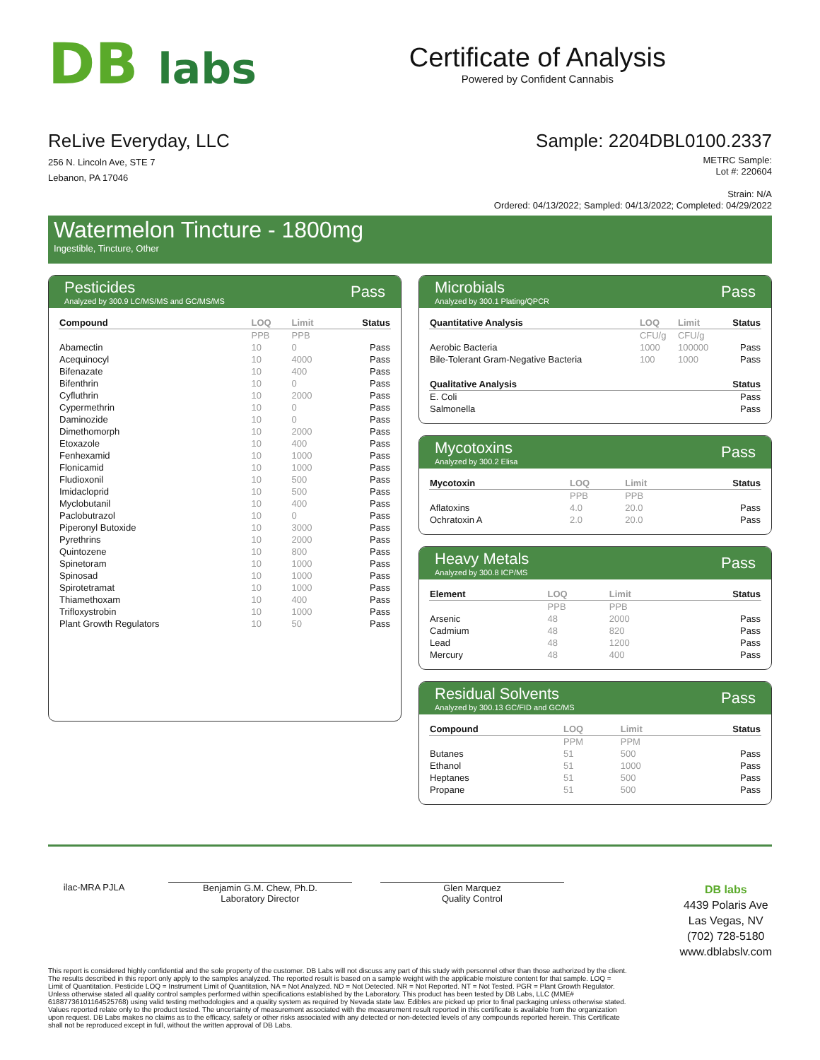DB labs
Certificate of Analysis
Powered by Confident Cannabis
ReLive Everyday, LLC
256 N. Lincoln Ave, STE 7
Lebanon, PA 17046
Sample: 2204DBL0100.2337
METRC Sample:
Lot #: 220604
Strain: N/A
Ordered: 04/13/2022; Sampled: 04/13/2022; Completed: 04/29/2022
Watermelon Tincture - 1800mg
Ingestible, Tincture, Other
Pesticides
Analyzed by 300.9 LC/MS/MS and GC/MS/MS
Pass
| Compound | LOQ | Limit | Status |
| --- | --- | --- | --- |
| | PPB | PPB | |
| Abamectin | 10 | 0 | Pass |
| Acequinocyl | 10 | 4000 | Pass |
| Bifenazate | 10 | 400 | Pass |
| Bifenthrin | 10 | 0 | Pass |
| Cyfluthrin | 10 | 2000 | Pass |
| Cypermethrin | 10 | 0 | Pass |
| Daminozide | 10 | 0 | Pass |
| Dimethomorph | 10 | 2000 | Pass |
| Etoxazole | 10 | 400 | Pass |
| Fenhexamid | 10 | 1000 | Pass |
| Flonicamid | 10 | 1000 | Pass |
| Fludioxonil | 10 | 500 | Pass |
| Imidacloprid | 10 | 500 | Pass |
| Myclobutanil | 10 | 400 | Pass |
| Paclobutrazol | 10 | 0 | Pass |
| Piperonyl Butoxide | 10 | 3000 | Pass |
| Pyrethrins | 10 | 2000 | Pass |
| Quintozene | 10 | 800 | Pass |
| Spinetoram | 10 | 1000 | Pass |
| Spinosad | 10 | 1000 | Pass |
| Spirotetramat | 10 | 1000 | Pass |
| Thiamethoxam | 10 | 400 | Pass |
| Trifloxystrobin | 10 | 1000 | Pass |
| Plant Growth Regulators | 10 | 50 | Pass |
Microbials
Analyzed by 300.1 Plating/QPCR
Pass
| Quantitative Analysis | LOQ | Limit | Status |
| --- | --- | --- | --- |
| | CFU/g | CFU/g | |
| Aerobic Bacteria | 1000 | 100000 | Pass |
| Bile-Tolerant Gram-Negative Bacteria | 100 | 1000 | Pass |
| Qualitative Analysis | Status |
| --- | --- |
| E. Coli | Pass |
| Salmonella | Pass |
Mycotoxins
Analyzed by 300.2 Elisa
Pass
| Mycotoxin | LOQ | Limit | Status |
| --- | --- | --- | --- |
| | PPB | PPB | |
| Aflatoxins | 4.0 | 20.0 | Pass |
| Ochratoxin A | 2.0 | 20.0 | Pass |
Heavy Metals
Analyzed by 300.8 ICP/MS
Pass
| Element | LOQ | Limit | Status |
| --- | --- | --- | --- |
| | PPB | PPB | |
| Arsenic | 48 | 2000 | Pass |
| Cadmium | 48 | 820 | Pass |
| Lead | 48 | 1200 | Pass |
| Mercury | 48 | 400 | Pass |
Residual Solvents
Analyzed by 300.13 GC/FID and GC/MS
Pass
| Compound | LOQ | Limit | Status |
| --- | --- | --- | --- |
| | PPM | PPM | |
| Butanes | 51 | 500 | Pass |
| Ethanol | 51 | 1000 | Pass |
| Heptanes | 51 | 500 | Pass |
| Propane | 51 | 500 | Pass |
ilac-MRA PJLA Benjamin G.M. Chew, Ph.D.
Laboratory Director
Glen Marquez
Quality Control
DB labs
4439 Polaris Ave
Las Vegas, NV
(702) 728-5180
www.dblabslv.com
This report is considered highly confidential and the sole property of the customer. DB Labs will not discuss any part of this study with personnel other than those authorized by the client. The results described in this report only apply to the samples analyzed. The reported result is based on a sample weight with the applicable moisture content for that sample. LOQ = Limit of Quantitation. Pesticide LOQ = Instrument Limit of Quantitation, NA = Not Analyzed. ND = Not Detected. NR = Not Reported. NT = Not Tested. PGR = Plant Growth Regulator. Unless otherwise stated all quality control samples performed within specifications established by the Laboratory. This product has been tested by DB Labs, LLC (MME# 61887736101164525768) using valid testing methodologies and a quality system as required by Nevada state law. Edibles are picked up prior to final packaging unless otherwise stated. Values reported relate only to the product tested. The uncertainty of measurement associated with the measurement result reported in this certificate is available from the organization upon request. DB Labs makes no claims as to the efficacy, safety or other risks associated with any detected or non-detected levels of any compounds reported herein. This Certificate shall not be reproduced except in full, without the written approval of DB Labs.